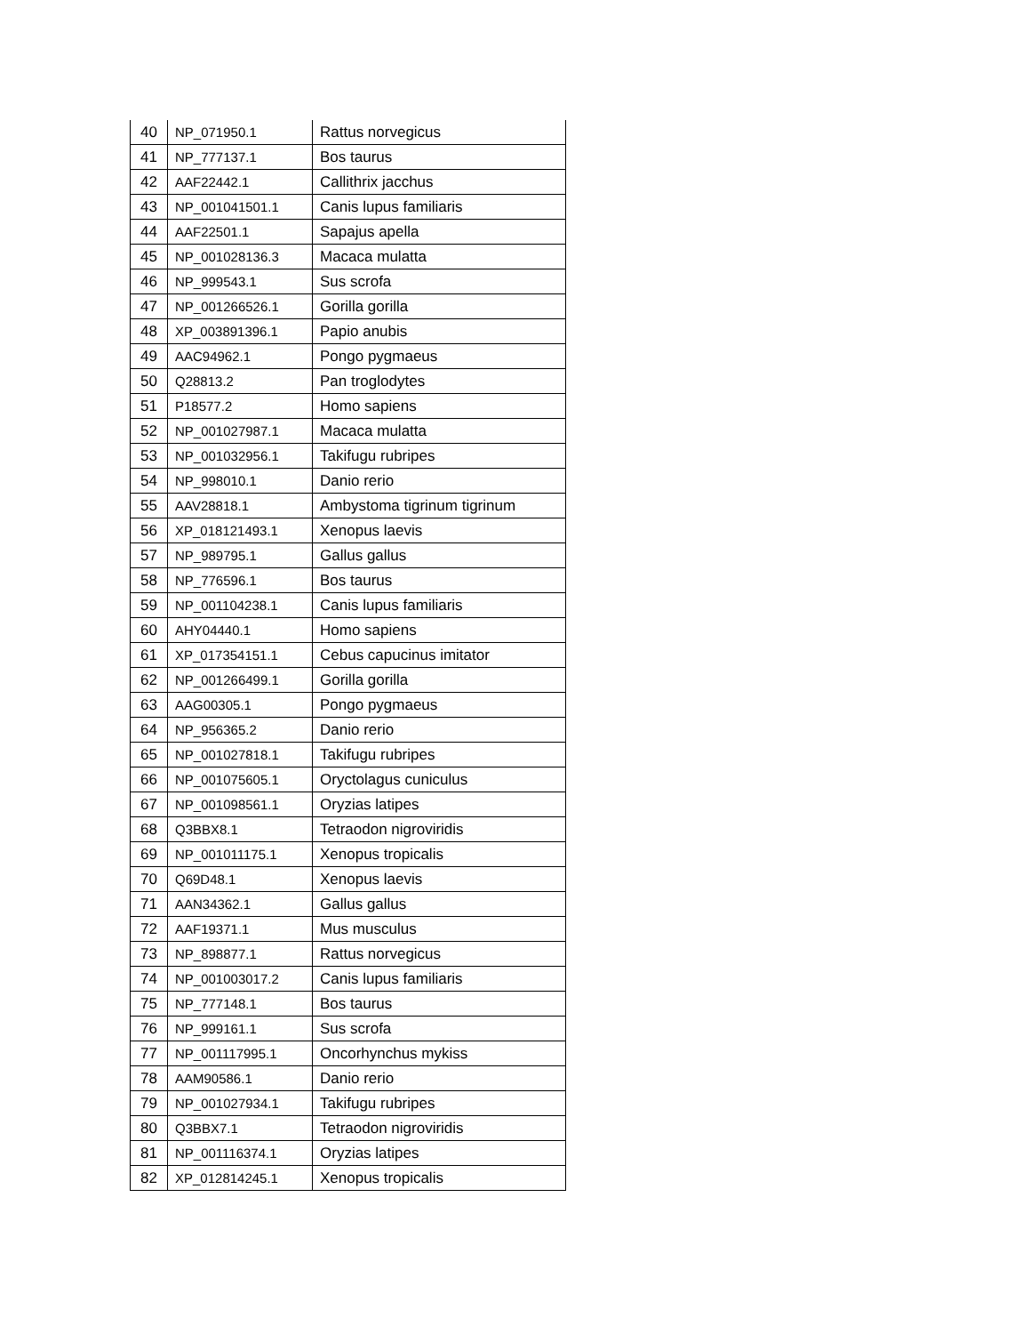| 40 | NP_071950.1 | Rattus norvegicus |
| 41 | NP_777137.1 | Bos taurus |
| 42 | AAF22442.1 | Callithrix jacchus |
| 43 | NP_001041501.1 | Canis lupus familiaris |
| 44 | AAF22501.1 | Sapajus apella |
| 45 | NP_001028136.3 | Macaca mulatta |
| 46 | NP_999543.1 | Sus scrofa |
| 47 | NP_001266526.1 | Gorilla gorilla |
| 48 | XP_003891396.1 | Papio anubis |
| 49 | AAC94962.1 | Pongo pygmaeus |
| 50 | Q28813.2 | Pan troglodytes |
| 51 | P18577.2 | Homo sapiens |
| 52 | NP_001027987.1 | Macaca mulatta |
| 53 | NP_001032956.1 | Takifugu rubripes |
| 54 | NP_998010.1 | Danio rerio |
| 55 | AAV28818.1 | Ambystoma tigrinum tigrinum |
| 56 | XP_018121493.1 | Xenopus laevis |
| 57 | NP_989795.1 | Gallus gallus |
| 58 | NP_776596.1 | Bos taurus |
| 59 | NP_001104238.1 | Canis lupus familiaris |
| 60 | AHY04440.1 | Homo sapiens |
| 61 | XP_017354151.1 | Cebus capucinus imitator |
| 62 | NP_001266499.1 | Gorilla gorilla |
| 63 | AAG00305.1 | Pongo pygmaeus |
| 64 | NP_956365.2 | Danio rerio |
| 65 | NP_001027818.1 | Takifugu rubripes |
| 66 | NP_001075605.1 | Oryctolagus cuniculus |
| 67 | NP_001098561.1 | Oryzias latipes |
| 68 | Q3BBX8.1 | Tetraodon nigroviridis |
| 69 | NP_001011175.1 | Xenopus tropicalis |
| 70 | Q69D48.1 | Xenopus laevis |
| 71 | AAN34362.1 | Gallus gallus |
| 72 | AAF19371.1 | Mus musculus |
| 73 | NP_898877.1 | Rattus norvegicus |
| 74 | NP_001003017.2 | Canis lupus familiaris |
| 75 | NP_777148.1 | Bos taurus |
| 76 | NP_999161.1 | Sus scrofa |
| 77 | NP_001117995.1 | Oncorhynchus mykiss |
| 78 | AAM90586.1 | Danio rerio |
| 79 | NP_001027934.1 | Takifugu rubripes |
| 80 | Q3BBX7.1 | Tetraodon nigroviridis |
| 81 | NP_001116374.1 | Oryzias latipes |
| 82 | XP_012814245.1 | Xenopus tropicalis |